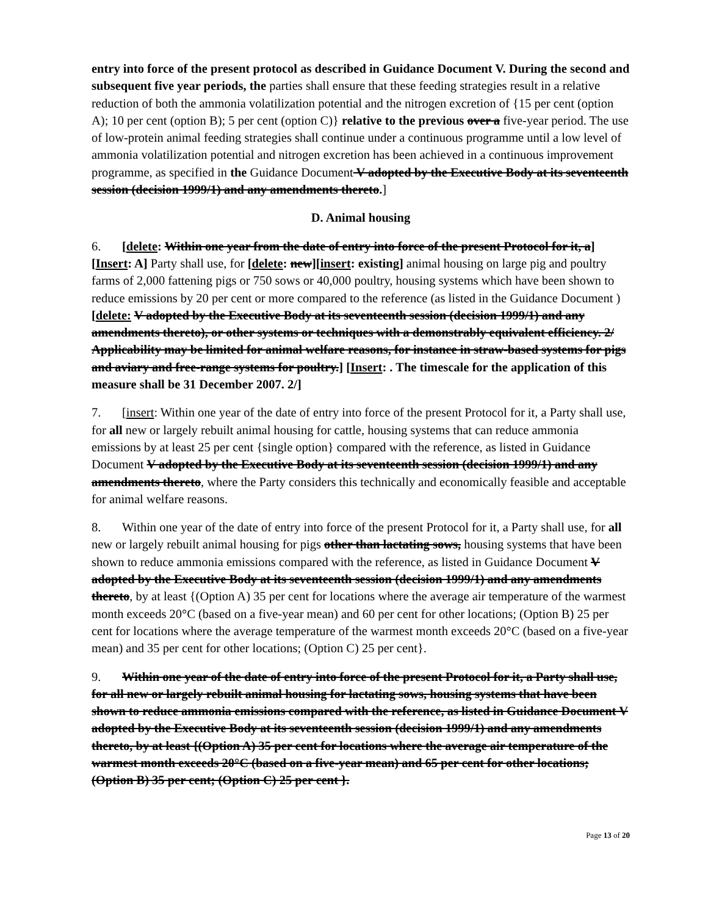entry into force of the present protocol as described in Guidance Document V. During the second and subsequent five year periods, the parties shall ensure that these feeding strategies result in a relative reduction of both the ammonia volatilization potential and the nitrogen excretion of {15 per cent (option A); 10 per cent (option B); 5 per cent (option C)} relative to the previous over a five-year period. The use of low-protein animal feeding strategies shall continue under a continuous programme until a low level of ammonia volatilization potential and nitrogen excretion has been achieved in a continuous improvement programme, as specified in the Guidance Document V adopted by the Executive Body at its seventeenth session (decision 1999/1) and any amendments thereto.]
D. Animal housing
6. [delete: Within one year from the date of entry into force of the present Protocol for it, a] [Insert: A] Party shall use, for [delete: new][insert: existing] animal housing on large pig and poultry farms of 2,000 fattening pigs or 750 sows or 40,000 poultry, housing systems which have been shown to reduce emissions by 20 per cent or more compared to the reference (as listed in the Guidance Document ) [delete: V adopted by the Executive Body at its seventeenth session (decision 1999/1) and any amendments thereto), or other systems or techniques with a demonstrably equivalent efficiency. 2/ Applicability may be limited for animal welfare reasons, for instance in straw-based systems for pigs and aviary and free-range systems for poultry.] [Insert: . The timescale for the application of this measure shall be 31 December 2007. 2/]
7. [insert: Within one year of the date of entry into force of the present Protocol for it, a Party shall use, for all new or largely rebuilt animal housing for cattle, housing systems that can reduce ammonia emissions by at least 25 per cent {single option} compared with the reference, as listed in Guidance Document V adopted by the Executive Body at its seventeenth session (decision 1999/1) and any amendments thereto, where the Party considers this technically and economically feasible and acceptable for animal welfare reasons.
8. Within one year of the date of entry into force of the present Protocol for it, a Party shall use, for all new or largely rebuilt animal housing for pigs other than lactating sows, housing systems that have been shown to reduce ammonia emissions compared with the reference, as listed in Guidance Document V adopted by the Executive Body at its seventeenth session (decision 1999/1) and any amendments thereto, by at least {(Option A) 35 per cent for locations where the average air temperature of the warmest month exceeds 20°C (based on a five-year mean) and 60 per cent for other locations; (Option B) 25 per cent for locations where the average temperature of the warmest month exceeds 20°C (based on a five-year mean) and 35 per cent for other locations; (Option C) 25 per cent}.
9. Within one year of the date of entry into force of the present Protocol for it, a Party shall use, for all new or largely rebuilt animal housing for lactating sows, housing systems that have been shown to reduce ammonia emissions compared with the reference, as listed in Guidance Document V adopted by the Executive Body at its seventeenth session (decision 1999/1) and any amendments thereto, by at least {(Option A) 35 per cent for locations where the average air temperature of the warmest month exceeds 20°C (based on a five-year mean) and 65 per cent for other locations; (Option B) 35 per cent; (Option C) 25 per cent }.
Page 13 of 20